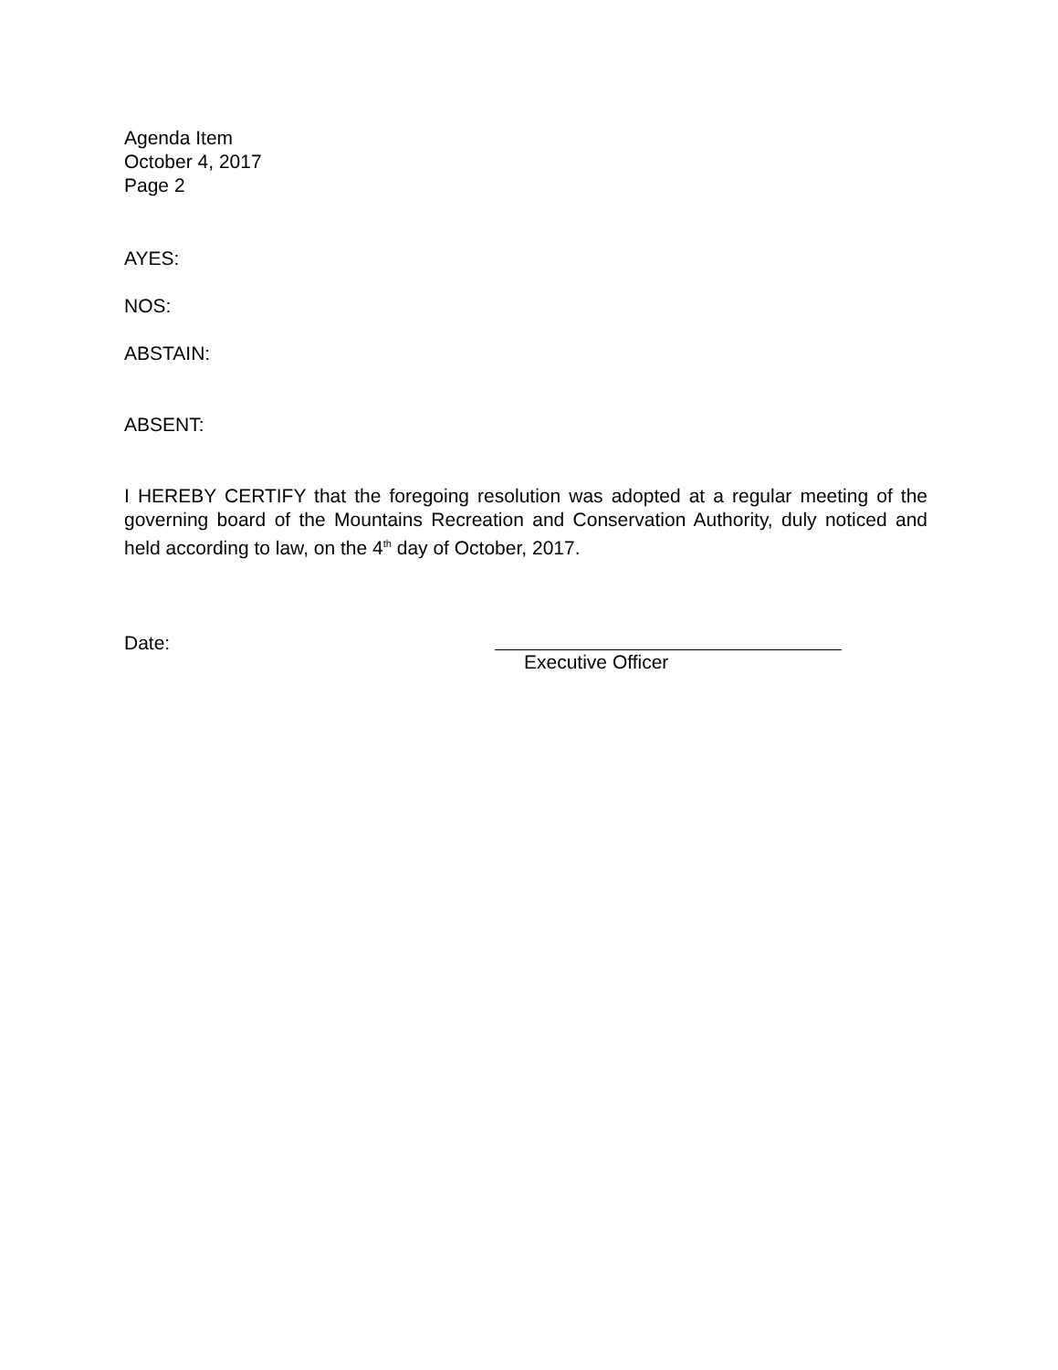Agenda Item
October 4, 2017
Page 2
AYES:
NOS:
ABSTAIN:
ABSENT:
I HEREBY CERTIFY that the foregoing resolution was adopted at a regular meeting of the governing board of the Mountains Recreation and Conservation Authority, duly noticed and held according to law, on the 4<sup>th</sup> day of October, 2017.
Date:
Executive Officer